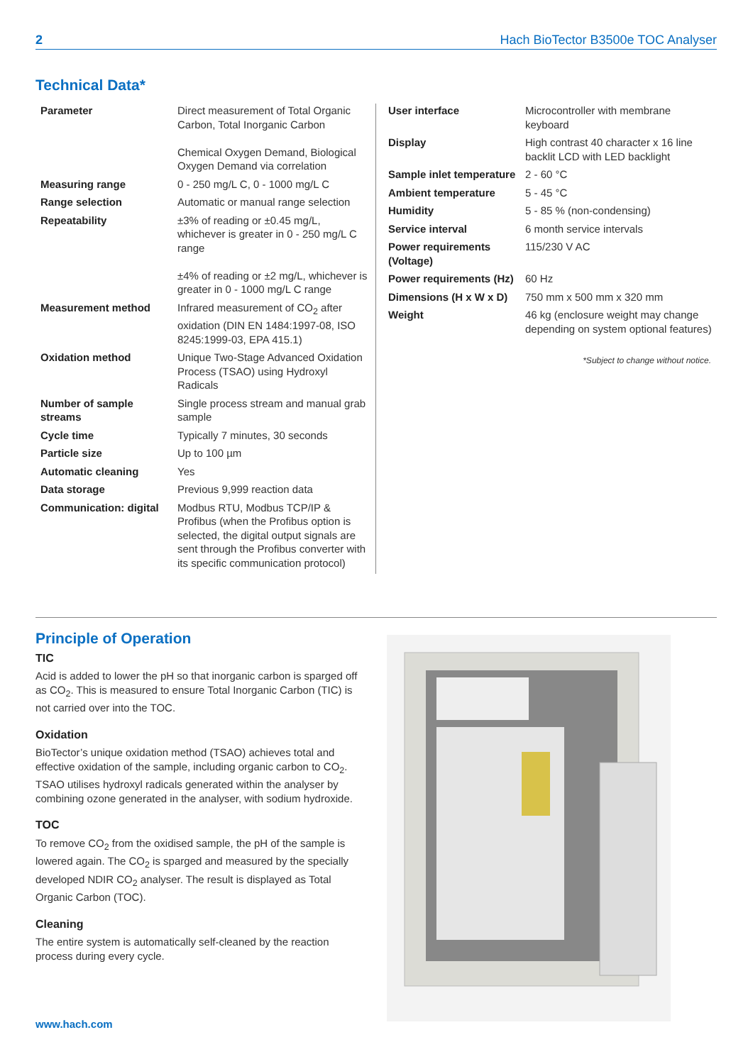2 Hach BioTector B3500e TOC Analyser
Technical Data*
| Parameter | Direct measurement of Total Organic Carbon, Total Inorganic Carbon Chemical Oxygen Demand, Biological Oxygen Demand via correlation |
| Measuring range | 0 - 250 mg/L C, 0 - 1000 mg/L C |
| Range selection | Automatic or manual range selection |
| Repeatability | ±3% of reading or ±0.45 mg/L, whichever is greater in 0 - 250 mg/L C range ±4% of reading or ±2 mg/L, whichever is greater in 0 - 1000 mg/L C range |
| Measurement method | Infrared measurement of CO<sub>2</sub> after oxidation (DIN EN 1484:1997-08, ISO 8245:1999-03, EPA 415.1) |
| Oxidation method | Unique Two-Stage Advanced Oxidation Process (TSAO) using Hydroxyl Radicals |
| Number of sample streams | Single process stream and manual grab sample |
| Cycle time | Typically 7 minutes, 30 seconds |
| Particle size | Up to 100 µm |
| Automatic cleaning | Yes |
| Data storage | Previous 9,999 reaction data |
| Communication: digital | Modbus RTU, Modbus TCP/IP & Profibus (when the Profibus option is selected, the digital output signals are sent through the Profibus converter with its specific communication protocol) |
| User interface | Microcontroller with membrane keyboard |
| Display | High contrast 40 character x 16 line backlit LCD with LED backlight |
| Sample inlet temperature | 2 - 60 °C |
| Ambient temperature | 5 - 45 °C |
| Humidity | 5 - 85 % (non-condensing) |
| Service interval | 6 month service intervals |
| Power requirements (Voltage) | 115/230 V AC |
| Power requirements (Hz) | 60 Hz |
| Dimensions (H x W x D) | 750 mm x 500 mm x 320 mm |
| Weight | 46 kg (enclosure weight may change depending on system optional features) |
*Subject to change without notice.
Principle of Operation
TIC
Acid is added to lower the pH so that inorganic carbon is sparged off as CO<sub>2</sub>. This is measured to ensure Total Inorganic Carbon (TIC) is not carried over into the TOC.
Oxidation
BioTector’s unique oxidation method (TSAO) achieves total and effective oxidation of the sample, including organic carbon to CO<sub>2</sub>. TSAO utilises hydroxyl radicals generated within the analyser by combining ozone generated in the analyser, with sodium hydroxide.
TOC
To remove CO<sub>2</sub> from the oxidised sample, the pH of the sample is lowered again. The CO<sub>2</sub> is sparged and measured by the specially developed NDIR CO<sub>2</sub> analyser. The result is displayed as Total Organic Carbon (TOC).
Cleaning
The entire system is automatically self-cleaned by the reaction process during every cycle.
www.hach.com